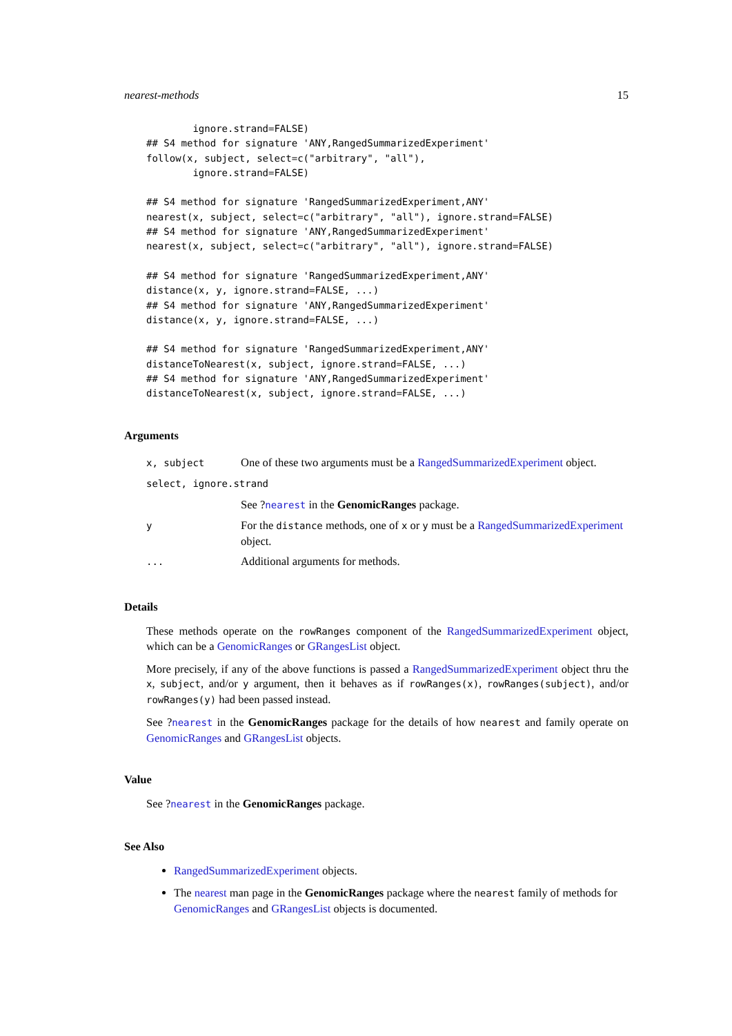nearest-methods 15
        ignore.strand=FALSE)
## S4 method for signature 'ANY,RangedSummarizedExperiment'
follow(x, subject, select=c("arbitrary", "all"),
        ignore.strand=FALSE)

## S4 method for signature 'RangedSummarizedExperiment,ANY'
nearest(x, subject, select=c("arbitrary", "all"), ignore.strand=FALSE)
## S4 method for signature 'ANY,RangedSummarizedExperiment'
nearest(x, subject, select=c("arbitrary", "all"), ignore.strand=FALSE)

## S4 method for signature 'RangedSummarizedExperiment,ANY'
distance(x, y, ignore.strand=FALSE, ...)
## S4 method for signature 'ANY,RangedSummarizedExperiment'
distance(x, y, ignore.strand=FALSE, ...)

## S4 method for signature 'RangedSummarizedExperiment,ANY'
distanceToNearest(x, subject, ignore.strand=FALSE, ...)
## S4 method for signature 'ANY,RangedSummarizedExperiment'
distanceToNearest(x, subject, ignore.strand=FALSE, ...)
Arguments
| x, subject | One of these two arguments must be a RangedSummarizedExperiment object. |
| select, ignore.strand | |
| | See ? nearest in the GenomicRanges package. |
| y | For the distance methods, one of x or y must be a RangedSummarizedExperiment object. |
| ... | Additional arguments for methods. |
Details
These methods operate on the rowRanges component of the RangedSummarizedExperiment object, which can be a GenomicRanges or GRangesList object.
More precisely, if any of the above functions is passed a RangedSummarizedExperiment object thru the x, subject, and/or y argument, then it behaves as if rowRanges(x), rowRanges(subject), and/or rowRanges(y) had been passed instead.
See ?nearest in the GenomicRanges package for the details of how nearest and family operate on GenomicRanges and GRangesList objects.
Value
See ?nearest in the GenomicRanges package.
See Also
RangedSummarizedExperiment objects.
The nearest man page in the GenomicRanges package where the nearest family of methods for GenomicRanges and GRangesList objects is documented.